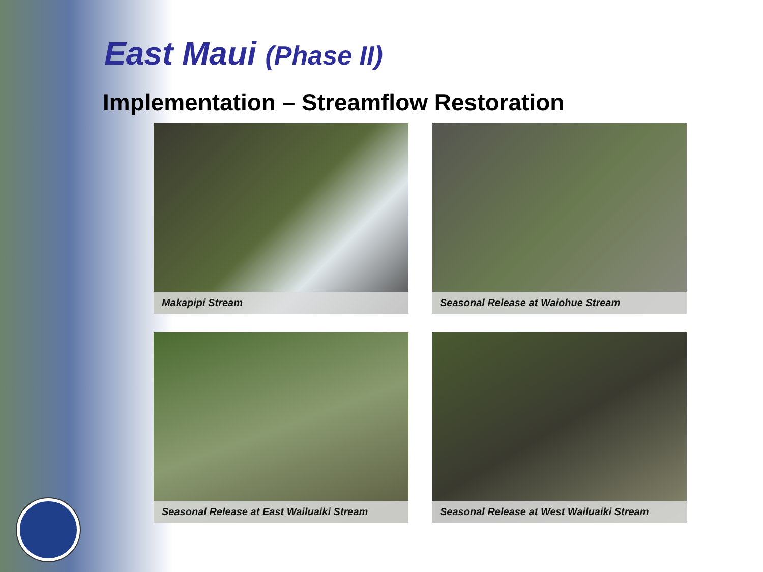East Maui (Phase II)
Implementation – Streamflow Restoration
Makapipi Stream
Seasonal Release at Waiohue Stream
Seasonal Release at East Wailuaiki Stream
Seasonal Release at West Wailuaiki Stream